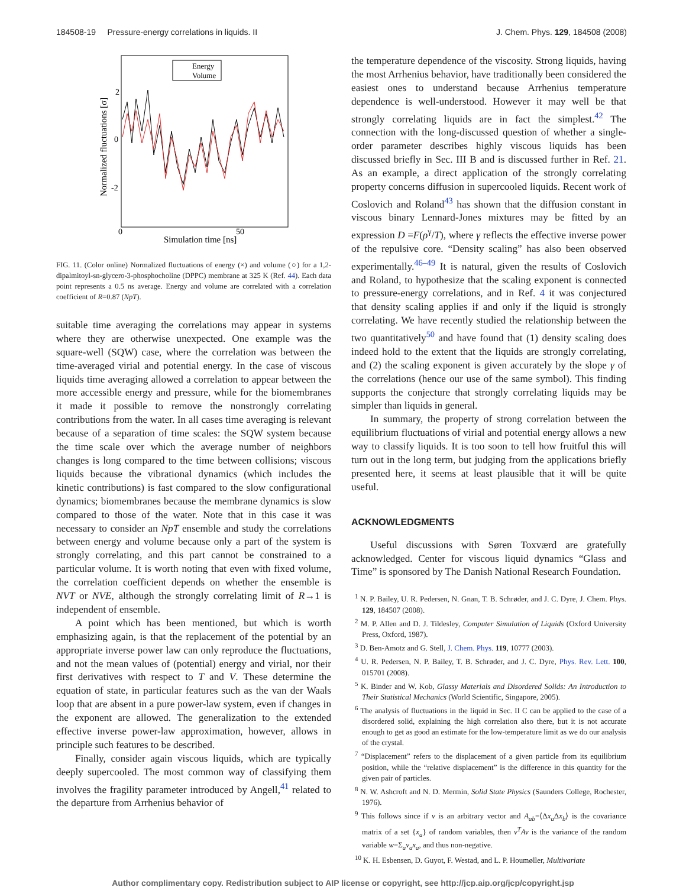184508-19 Pressure-energy correlations in liquids. II J. Chem. Phys. 129, 184508 (2008)
2
0
-2
0
50
Simulation time [ns]
Normalized fluctuations [σ]
Energy
Volume
FIG. 11. (Color online) Normalized fluctuations of energy (×) and volume (○) for a 1,2-dipalmitoyl-sn-glycero-3-phosphocholine (DPPC) membrane at 325 K (Ref. 44). Each data point represents a 0.5 ns average. Energy and volume are correlated with a correlation coefficient of R=0.87 (NpT).
suitable time averaging the correlations may appear in systems where they are otherwise unexpected. One example was the square-well (SQW) case, where the correlation was between the time-averaged virial and potential energy. In the case of viscous liquids time averaging allowed a correlation to appear between the more accessible energy and pressure, while for the biomembranes it made it possible to remove the nonstrongly correlating contributions from the water. In all cases time averaging is relevant because of a separation of time scales: the SQW system because the time scale over which the average number of neighbors changes is long compared to the time between collisions; viscous liquids because the vibrational dynamics (which includes the kinetic contributions) is fast compared to the slow configurational dynamics; biomembranes because the membrane dynamics is slow compared to those of the water. Note that in this case it was necessary to consider an NpT ensemble and study the correlations between energy and volume because only a part of the system is strongly correlating, and this part cannot be constrained to a particular volume. It is worth noting that even with fixed volume, the correlation coefficient depends on whether the ensemble is NVT or NVE, although the strongly correlating limit of R→1 is independent of ensemble.
A point which has been mentioned, but which is worth emphasizing again, is that the replacement of the potential by an appropriate inverse power law can only reproduce the fluctuations, and not the mean values of (potential) energy and virial, nor their first derivatives with respect to T and V. These determine the equation of state, in particular features such as the van der Waals loop that are absent in a pure power-law system, even if changes in the exponent are allowed. The generalization to the extended effective inverse power-law approximation, however, allows in principle such features to be described.
Finally, consider again viscous liquids, which are typically deeply supercooled. The most common way of classifying them involves the fragility parameter introduced by Angell,<sup>41</sup> related to the departure from Arrhenius behavior of
the temperature dependence of the viscosity. Strong liquids, having the most Arrhenius behavior, have traditionally been considered the easiest ones to understand because Arrhenius temperature dependence is well-understood. However it may well be that strongly correlating liquids are in fact the simplest.<sup>42</sup> The connection with the long-discussed question of whether a single-order parameter describes highly viscous liquids has been discussed briefly in Sec. III B and is discussed further in Ref. 21. As an example, a direct application of the strongly correlating property concerns diffusion in supercooled liquids. Recent work of Coslovich and Roland<sup>43</sup> has shown that the diffusion constant in viscous binary Lennard-Jones mixtures may be fitted by an expression D =F(ρ<sup>γ</sup>/T), where γ reflects the effective inverse power of the repulsive core. “Density scaling” has also been observed experimentally.<sup>46–49</sup> It is natural, given the results of Coslovich and Roland, to hypothesize that the scaling exponent is connected to pressure-energy correlations, and in Ref. 4 it was conjectured that density scaling applies if and only if the liquid is strongly correlating. We have recently studied the relationship between the two quantitatively<sup>50</sup> and have found that (1) density scaling does indeed hold to the extent that the liquids are strongly correlating, and (2) the scaling exponent is given accurately by the slope γ of the correlations (hence our use of the same symbol). This finding supports the conjecture that strongly correlating liquids may be simpler than liquids in general.
In summary, the property of strong correlation between the equilibrium fluctuations of virial and potential energy allows a new way to classify liquids. It is too soon to tell how fruitful this will turn out in the long term, but judging from the applications briefly presented here, it seems at least plausible that it will be quite useful.
ACKNOWLEDGMENTS
Useful discussions with Søren Toxværd are gratefully acknowledged. Center for viscous liquid dynamics “Glass and Time” is sponsored by The Danish National Research Foundation.
<sup>1</sup> N. P. Bailey, U. R. Pedersen, N. Gnan, T. B. Schrøder, and J. C. Dyre, J. Chem. Phys. 129, 184507 (2008).
<sup>2</sup> M. P. Allen and D. J. Tildesley, Computer Simulation of Liquids (Oxford University Press, Oxford, 1987).
<sup>3</sup> D. Ben-Amotz and G. Stell, J. Chem. Phys. 119, 10777 (2003).
<sup>4</sup> U. R. Pedersen, N. P. Bailey, T. B. Schrøder, and J. C. Dyre, Phys. Rev. Lett. 100, 015701 (2008).
<sup>5</sup> K. Binder and W. Kob, Glassy Materials and Disordered Solids: An Introduction to Their Statistical Mechanics (World Scientific, Singapore, 2005).
<sup>6</sup> The analysis of fluctuations in the liquid in Sec. II C can be applied to the case of a disordered solid, explaining the high correlation also there, but it is not accurate enough to get as good an estimate for the low-temperature limit as we do our analysis of the crystal.
<sup>7</sup> “Displacement” refers to the displacement of a given particle from its equilibrium position, while the “relative displacement” is the difference in this quantity for the given pair of particles.
<sup>8</sup> N. W. Ashcroft and N. D. Mermin, Solid State Physics (Saunders College, Rochester, 1976).
<sup>9</sup> This follows since if v is an arbitrary vector and A<sub>ab</sub>=⟨Δx<sub>a</sub> Δx<sub>b</sub>⟩ is the covariance matrix of a set {x<sub>a</sub>} of random variables, then v<sup>T</sup>Av is the variance of the random variable w=Σ<sub>a</sub>v<sub>a</sub>x<sub>a</sub>, and thus non-negative.
<sup>10</sup> K. H. Esbensen, D. Guyot, F. Westad, and L. P. Houmøller, Multivariate
Author complimentary copy. Redistribution subject to AIP license or copyright, see http://jcp.aip.org/jcp/copyright.jsp